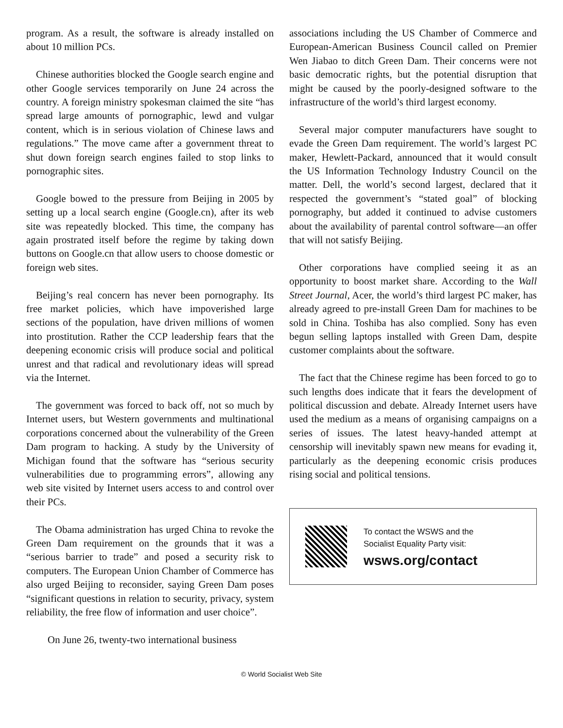program. As a result, the software is already installed on about 10 million PCs.
Chinese authorities blocked the Google search engine and other Google services temporarily on June 24 across the country. A foreign ministry spokesman claimed the site “has spread large amounts of pornographic, lewd and vulgar content, which is in serious violation of Chinese laws and regulations.” The move came after a government threat to shut down foreign search engines failed to stop links to pornographic sites.
Google bowed to the pressure from Beijing in 2005 by setting up a local search engine (Google.cn), after its web site was repeatedly blocked. This time, the company has again prostrated itself before the regime by taking down buttons on Google.cn that allow users to choose domestic or foreign web sites.
Beijing’s real concern has never been pornography. Its free market policies, which have impoverished large sections of the population, have driven millions of women into prostitution. Rather the CCP leadership fears that the deepening economic crisis will produce social and political unrest and that radical and revolutionary ideas will spread via the Internet.
The government was forced to back off, not so much by Internet users, but Western governments and multinational corporations concerned about the vulnerability of the Green Dam program to hacking. A study by the University of Michigan found that the software has “serious security vulnerabilities due to programming errors”, allowing any web site visited by Internet users access to and control over their PCs.
The Obama administration has urged China to revoke the Green Dam requirement on the grounds that it was a “serious barrier to trade” and posed a security risk to computers. The European Union Chamber of Commerce has also urged Beijing to reconsider, saying Green Dam poses “significant questions in relation to security, privacy, system reliability, the free flow of information and user choice”.
On June 26, twenty-two international business
associations including the US Chamber of Commerce and European-American Business Council called on Premier Wen Jiabao to ditch Green Dam. Their concerns were not basic democratic rights, but the potential disruption that might be caused by the poorly-designed software to the infrastructure of the world’s third largest economy.
Several major computer manufacturers have sought to evade the Green Dam requirement. The world’s largest PC maker, Hewlett-Packard, announced that it would consult the US Information Technology Industry Council on the matter. Dell, the world’s second largest, declared that it respected the government’s “stated goal” of blocking pornography, but added it continued to advise customers about the availability of parental control software—an offer that will not satisfy Beijing.
Other corporations have complied seeing it as an opportunity to boost market share. According to the Wall Street Journal, Acer, the world’s third largest PC maker, has already agreed to pre-install Green Dam for machines to be sold in China. Toshiba has also complied. Sony has even begun selling laptops installed with Green Dam, despite customer complaints about the software.
The fact that the Chinese regime has been forced to go to such lengths does indicate that it fears the development of political discussion and debate. Already Internet users have used the medium as a means of organising campaigns on a series of issues. The latest heavy-handed attempt at censorship will inevitably spawn new means for evading it, particularly as the deepening economic crisis produces rising social and political tensions.
To contact the WSWS and the
Socialist Equality Party visit:
wsws.org/contact
© World Socialist Web Site